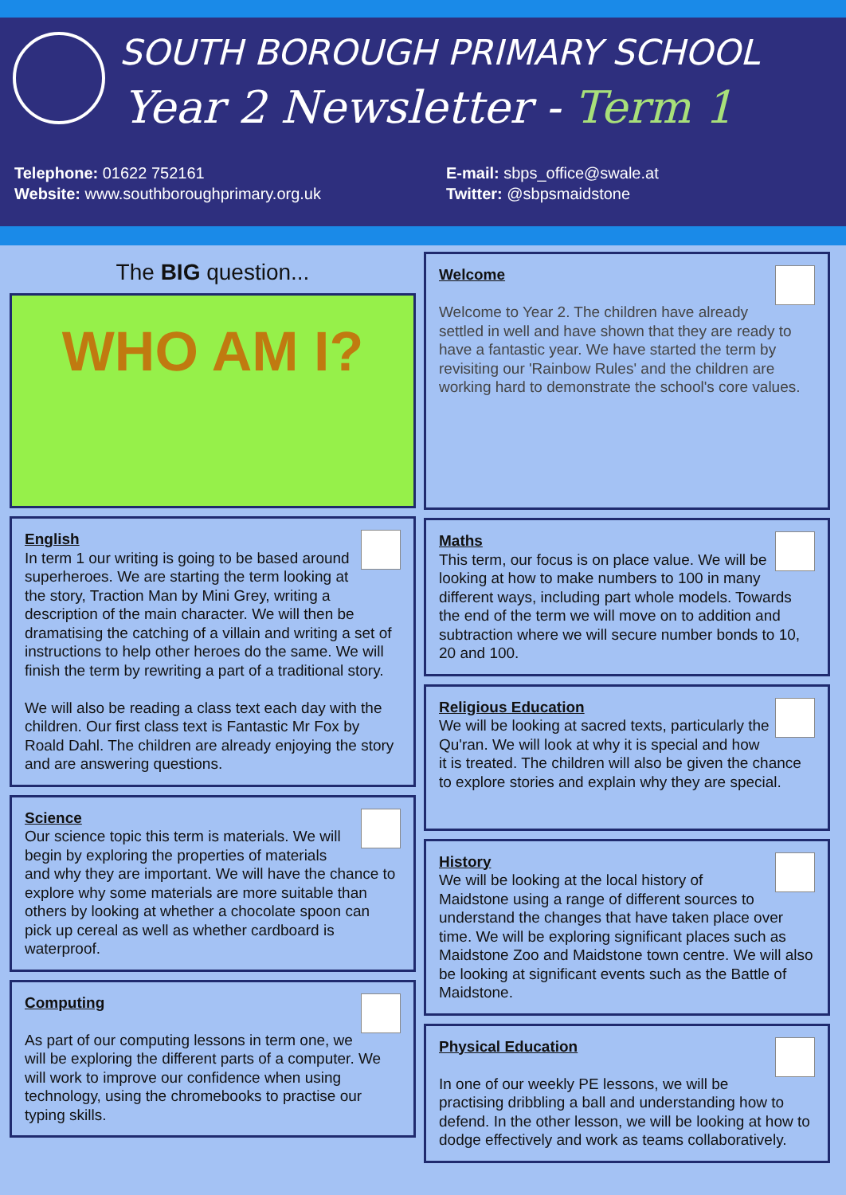SOUTH BOROUGH PRIMARY SCHOOL
Year 2 Newsletter - Term 1
Telephone: 01622 752161
Website: www.southboroughprimary.org.uk
E-mail: sbps_office@swale.at
Twitter: @sbpsmaidstone
The BIG question...
WHO AM I?
English
In term 1 our writing is going to be based around superheroes. We are starting the term looking at the story, Traction Man by Mini Grey, writing a description of the main character. We will then be dramatising the catching of a villain and writing a set of instructions to help other heroes do the same. We will finish the term by rewriting a part of a traditional story.
We will also be reading a class text each day with the children. Our first class text is Fantastic Mr Fox by Roald Dahl. The children are already enjoying the story and are answering questions.
Science
Our science topic this term is materials. We will begin by exploring the properties of materials and why they are important. We will have the chance to explore why some materials are more suitable than others by looking at whether a chocolate spoon can pick up cereal as well as whether cardboard is waterproof.
Computing
As part of our computing lessons in term one, we will be exploring the different parts of a computer. We will work to improve our confidence when using technology, using the chromebooks to practise our typing skills.
Welcome
Welcome to Year 2. The children have already settled in well and have shown that they are ready to have a fantastic year. We have started the term by revisiting our 'Rainbow Rules' and the children are working hard to demonstrate the school's core values.
Maths
This term, our focus is on place value. We will be looking at how to make numbers to 100 in many different ways, including part whole models. Towards the end of the term we will move on to addition and subtraction where we will secure number bonds to 10, 20 and 100.
Religious Education
We will be looking at sacred texts, particularly the Qu'ran. We will look at why it is special and how it is treated. The children will also be given the chance to explore stories and explain why they are special.
History
We will be looking at the local history of Maidstone using a range of different sources to understand the changes that have taken place over time. We will be exploring significant places such as Maidstone Zoo and Maidstone town centre. We will also be looking at significant events such as the Battle of Maidstone.
Physical Education
In one of our weekly PE lessons, we will be practising dribbling a ball and understanding how to defend. In the other lesson, we will be looking at how to dodge effectively and work as teams collaboratively.